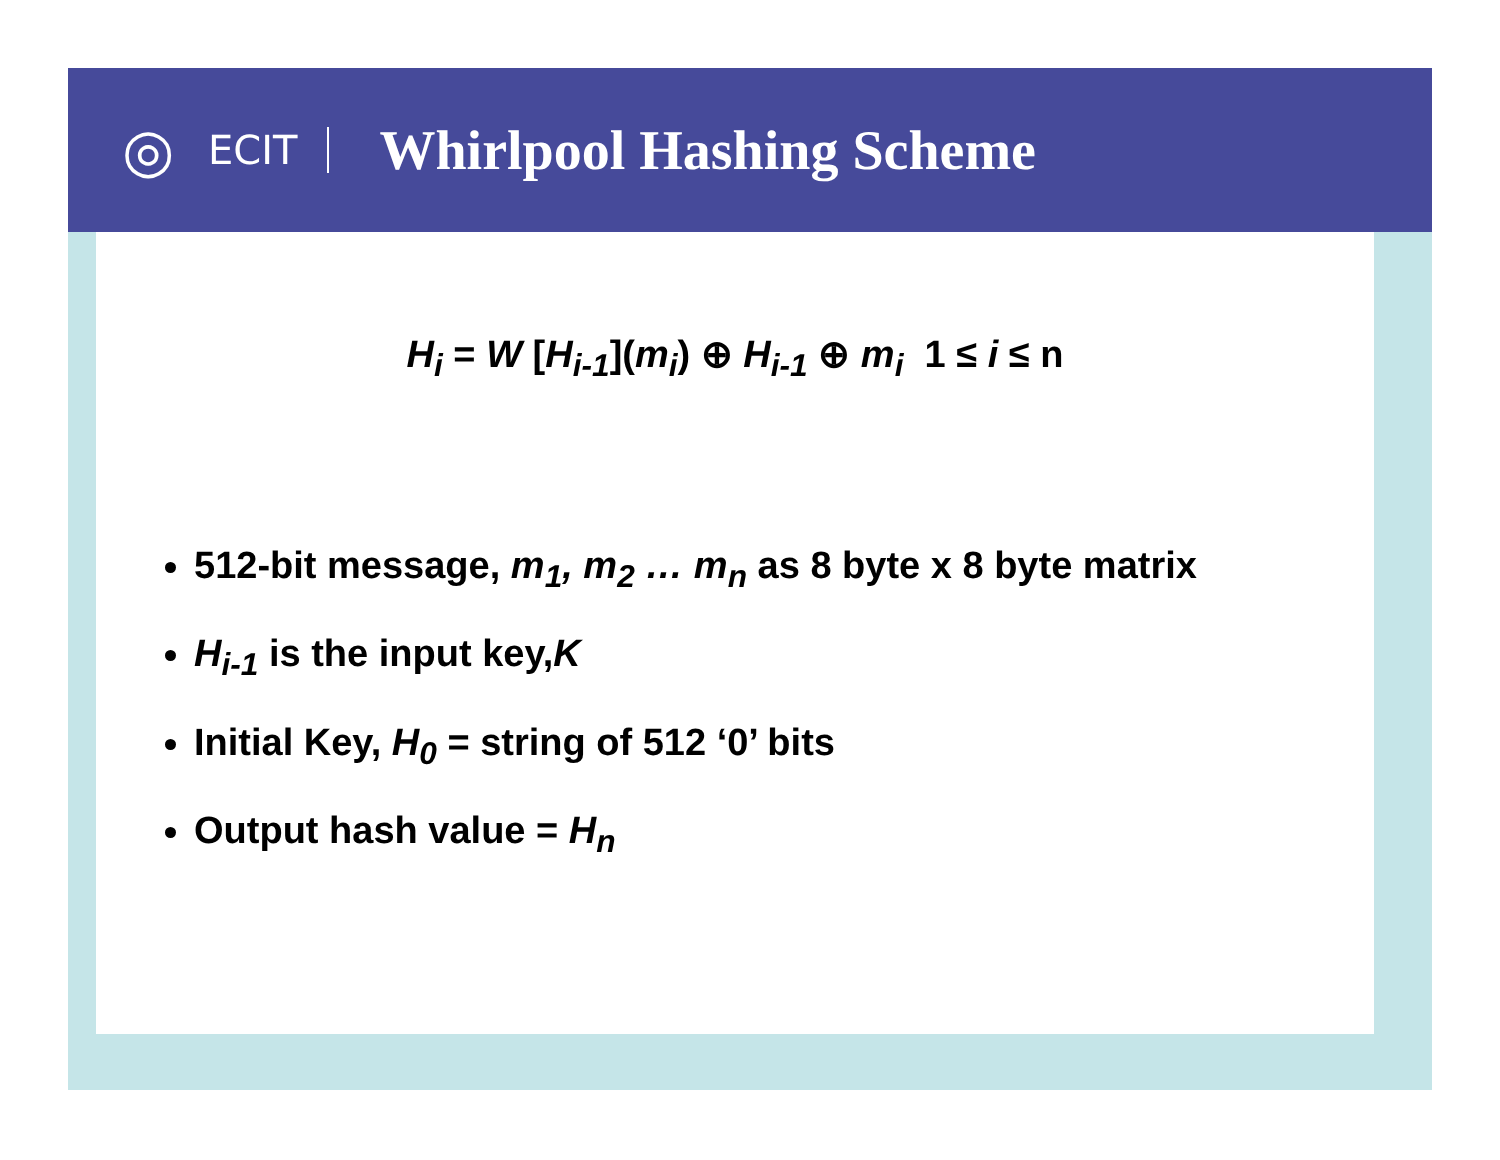◎
ECIT
Whirlpool Hashing Scheme
H<sub>i</sub> = W [H<sub>i-1</sub>](m<sub>i</sub>) ⊕ H<sub>i-1</sub> ⊕ m<sub>i</sub> 1 ≤ i ≤ n
512-bit message, m<sub>1</sub>, m<sub>2</sub> … m<sub>n</sub> as 8 byte x 8 byte matrix
H<sub>i-1</sub> is the input key,K
Initial Key, H<sub>0</sub> = string of 512 ‘0’ bits
Output hash value = H<sub>n</sub>